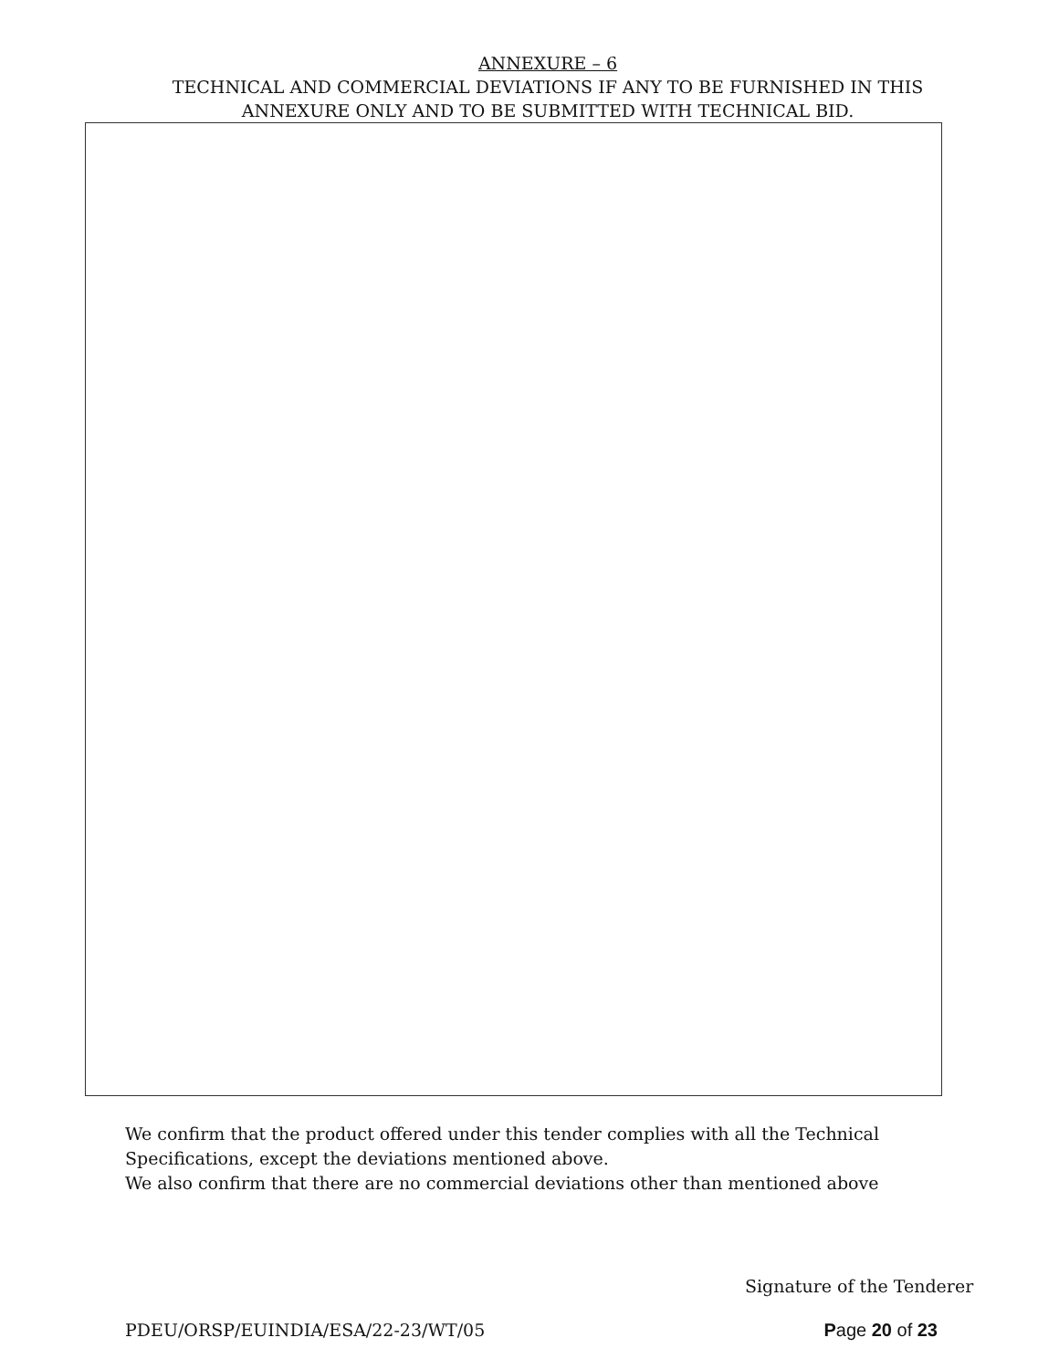ANNEXURE – 6
TECHNICAL AND COMMERCIAL DEVIATIONS IF ANY TO BE FURNISHED IN THIS
ANNEXURE ONLY AND TO BE SUBMITTED WITH TECHNICAL BID.
We confirm that the product offered under this tender complies with all the Technical
Specifications, except the deviations mentioned above.
We also confirm that there are no commercial deviations other than mentioned above
Signature of the Tenderer
PDEU/ORSP/EUINDIA/ESA/22-23/WT/05 Page 20 of 23